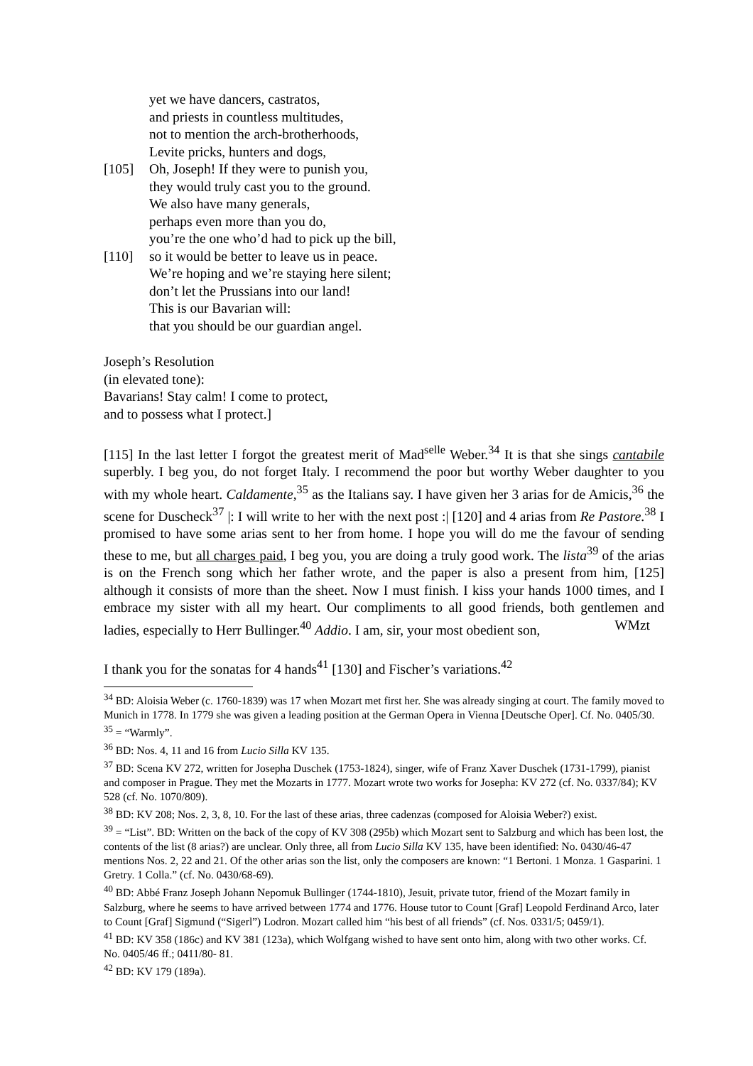yet we have dancers, castratos,
and priests in countless multitudes,
not to mention the arch-brotherhoods,
Levite pricks, hunters and dogs,
[105] Oh, Joseph! If they were to punish you,
they would truly cast you to the ground.
We also have many generals,
perhaps even more than you do,
you’re the one who’d had to pick up the bill,
[110] so it would be better to leave us in peace.
We’re hoping and we’re staying here silent;
don’t let the Prussians into our land!
This is our Bavarian will:
that you should be our guardian angel.
Joseph’s Resolution
(in elevated tone):
Bavarians! Stay calm! I come to protect,
and to possess what I protect.]
[115] In the last letter I forgot the greatest merit of Mad<sup>selle</sup> Weber.<sup>34</sup> It is that she sings cantabile superbly. I beg you, do not forget Italy. I recommend the poor but worthy Weber daughter to you with my whole heart. Caldamente,<sup>35</sup> as the Italians say. I have given her 3 arias for de Amicis,<sup>36</sup> the scene for Duscheck<sup>37</sup> |: I will write to her with the next post :| [120] and 4 arias from Re Pastore.<sup>38</sup> I promised to have some arias sent to her from home. I hope you will do me the favour of sending these to me, but all charges paid, I beg you, you are doing a truly good work. The lista<sup>39</sup> of the arias is on the French song which her father wrote, and the paper is also a present from him, [125] although it consists of more than the sheet. Now I must finish. I kiss your hands 1000 times, and I embrace my sister with all my heart. Our compliments to all good friends, both gentlemen and ladies, especially to Herr Bullinger.<sup>40</sup> Addio. I am, sir, your most obedient son, WMzt
I thank you for the sonatas for 4 hands<sup>41</sup> [130] and Fischer’s variations.<sup>42</sup>
<sup>34</sup> BD: Aloisia Weber (c. 1760-1839) was 17 when Mozart met first her. She was already singing at court. The family moved to Munich in 1778. In 1779 she was given a leading position at the German Opera in Vienna [Deutsche Oper]. Cf. No. 0405/30.
<sup>35</sup> = “Warmly”.
<sup>36</sup> BD: Nos. 4, 11 and 16 from Lucio Silla KV 135.
<sup>37</sup> BD: Scena KV 272, written for Josepha Duschek (1753-1824), singer, wife of Franz Xaver Duschek (1731-1799), pianist and composer in Prague. They met the Mozarts in 1777. Mozart wrote two works for Josepha: KV 272 (cf. No. 0337/84); KV 528 (cf. No. 1070/809).
<sup>38</sup> BD: KV 208; Nos. 2, 3, 8, 10. For the last of these arias, three cadenzas (composed for Aloisia Weber?) exist.
<sup>39</sup> = “List”. BD: Written on the back of the copy of KV 308 (295b) which Mozart sent to Salzburg and which has been lost, the contents of the list (8 arias?) are unclear. Only three, all from Lucio Silla KV 135, have been identified: No. 0430/46-47 mentions Nos. 2, 22 and 21. Of the other arias son the list, only the composers are known: “1 Bertoni. 1 Monza. 1 Gasparini. 1 Gretry. 1 Colla.” (cf. No. 0430/68-69).
<sup>40</sup> BD: Abbé Franz Joseph Johann Nepomuk Bullinger (1744-1810), Jesuit, private tutor, friend of the Mozart family in Salzburg, where he seems to have arrived between 1774 and 1776. House tutor to Count [Graf] Leopold Ferdinand Arco, later to Count [Graf] Sigmund (“Sigerl”) Lodron. Mozart called him “his best of all friends” (cf. Nos. 0331/5; 0459/1).
<sup>41</sup> BD: KV 358 (186c) and KV 381 (123a), which Wolfgang wished to have sent onto him, along with two other works. Cf. No. 0405/46 ff.; 0411/80- 81.
<sup>42</sup> BD: KV 179 (189a).